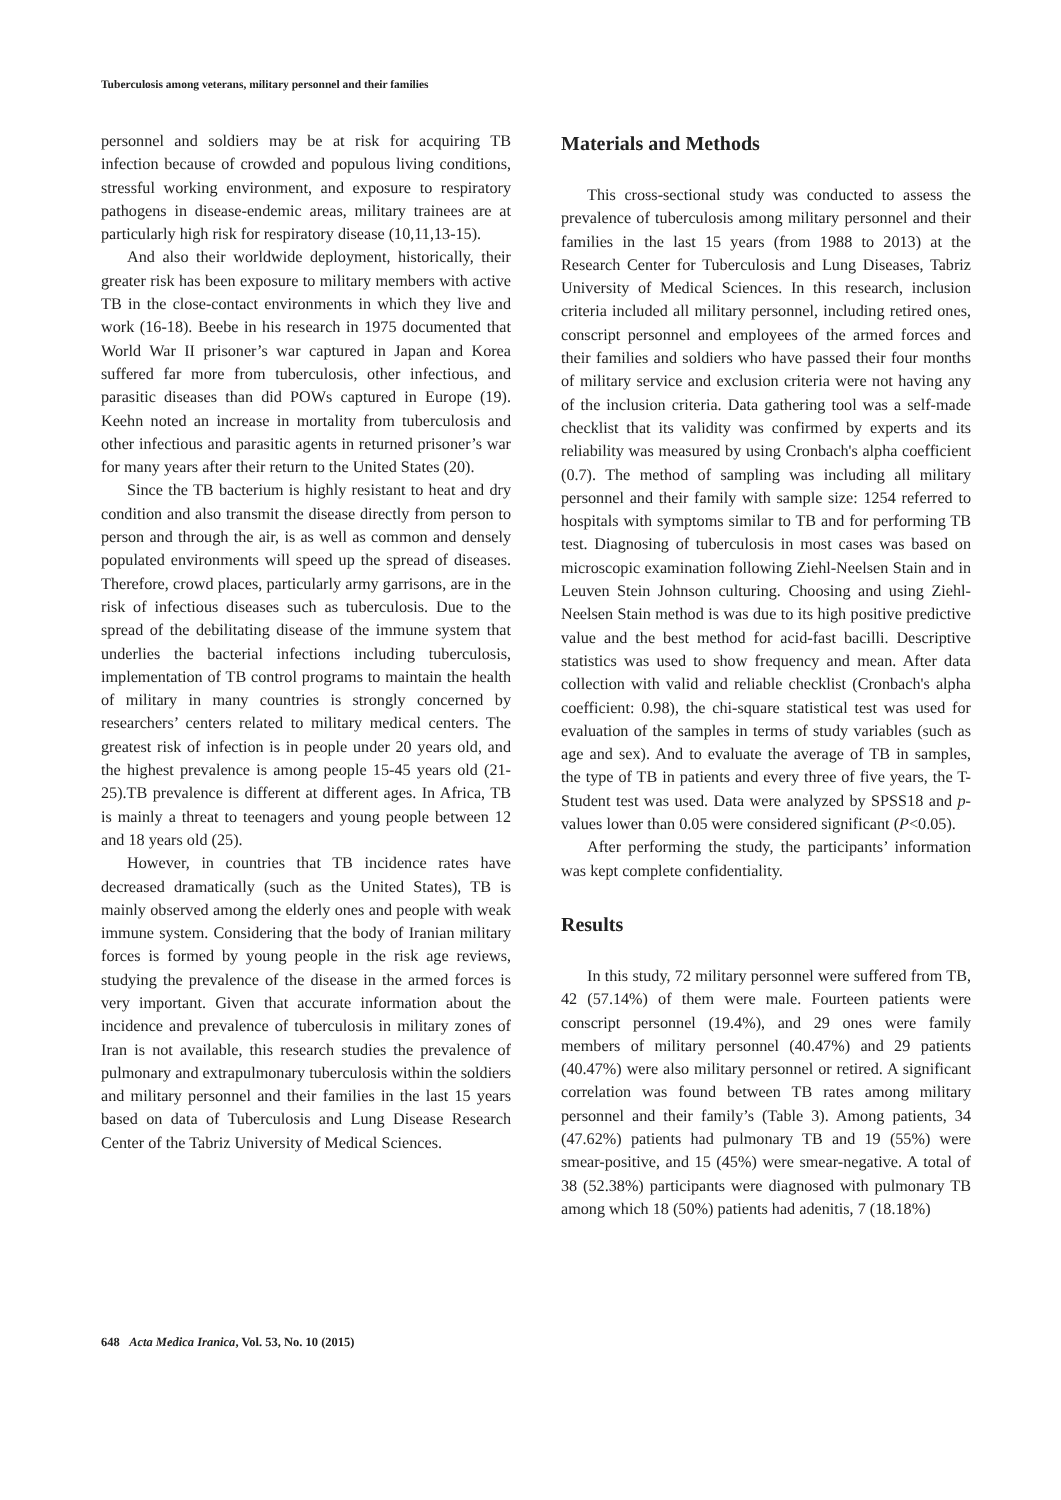Tuberculosis among veterans, military personnel and their families
personnel and soldiers may be at risk for acquiring TB infection because of crowded and populous living conditions, stressful working environment, and exposure to respiratory pathogens in disease-endemic areas, military trainees are at particularly high risk for respiratory disease (10,11,13-15).
And also their worldwide deployment, historically, their greater risk has been exposure to military members with active TB in the close-contact environments in which they live and work (16-18). Beebe in his research in 1975 documented that World War II prisoner’s war captured in Japan and Korea suffered far more from tuberculosis, other infectious, and parasitic diseases than did POWs captured in Europe (19). Keehn noted an increase in mortality from tuberculosis and other infectious and parasitic agents in returned prisoner’s war for many years after their return to the United States (20).
Since the TB bacterium is highly resistant to heat and dry condition and also transmit the disease directly from person to person and through the air, is as well as common and densely populated environments will speed up the spread of diseases. Therefore, crowd places, particularly army garrisons, are in the risk of infectious diseases such as tuberculosis. Due to the spread of the debilitating disease of the immune system that underlies the bacterial infections including tuberculosis, implementation of TB control programs to maintain the health of military in many countries is strongly concerned by researchers’ centers related to military medical centers. The greatest risk of infection is in people under 20 years old, and the highest prevalence is among people 15-45 years old (21-25).TB prevalence is different at different ages. In Africa, TB is mainly a threat to teenagers and young people between 12 and 18 years old (25).
However, in countries that TB incidence rates have decreased dramatically (such as the United States), TB is mainly observed among the elderly ones and people with weak immune system. Considering that the body of Iranian military forces is formed by young people in the risk age reviews, studying the prevalence of the disease in the armed forces is very important. Given that accurate information about the incidence and prevalence of tuberculosis in military zones of Iran is not available, this research studies the prevalence of pulmonary and extrapulmonary tuberculosis within the soldiers and military personnel and their families in the last 15 years based on data of Tuberculosis and Lung Disease Research Center of the Tabriz University of Medical Sciences.
Materials and Methods
This cross-sectional study was conducted to assess the prevalence of tuberculosis among military personnel and their families in the last 15 years (from 1988 to 2013) at the Research Center for Tuberculosis and Lung Diseases, Tabriz University of Medical Sciences. In this research, inclusion criteria included all military personnel, including retired ones, conscript personnel and employees of the armed forces and their families and soldiers who have passed their four months of military service and exclusion criteria were not having any of the inclusion criteria. Data gathering tool was a self-made checklist that its validity was confirmed by experts and its reliability was measured by using Cronbach's alpha coefficient (0.7). The method of sampling was including all military personnel and their family with sample size: 1254 referred to hospitals with symptoms similar to TB and for performing TB test. Diagnosing of tuberculosis in most cases was based on microscopic examination following Ziehl-Neelsen Stain and in Leuven Stein Johnson culturing. Choosing and using Ziehl-Neelsen Stain method is was due to its high positive predictive value and the best method for acid-fast bacilli. Descriptive statistics was used to show frequency and mean. After data collection with valid and reliable checklist (Cronbach's alpha coefficient: 0.98), the chi-square statistical test was used for evaluation of the samples in terms of study variables (such as age and sex). And to evaluate the average of TB in samples, the type of TB in patients and every three of five years, the T-Student test was used. Data were analyzed by SPSS18 and p-values lower than 0.05 were considered significant (P<0.05).
After performing the study, the participants’ information was kept complete confidentiality.
Results
In this study, 72 military personnel were suffered from TB, 42 (57.14%) of them were male. Fourteen patients were conscript personnel (19.4%), and 29 ones were family members of military personnel (40.47%) and 29 patients (40.47%) were also military personnel or retired. A significant correlation was found between TB rates among military personnel and their family’s (Table 3). Among patients, 34 (47.62%) patients had pulmonary TB and 19 (55%) were smear-positive, and 15 (45%) were smear-negative. A total of 38 (52.38%) participants were diagnosed with pulmonary TB among which 18 (50%) patients had adenitis, 7 (18.18%)
648 Acta Medica Iranica, Vol. 53, No. 10 (2015)